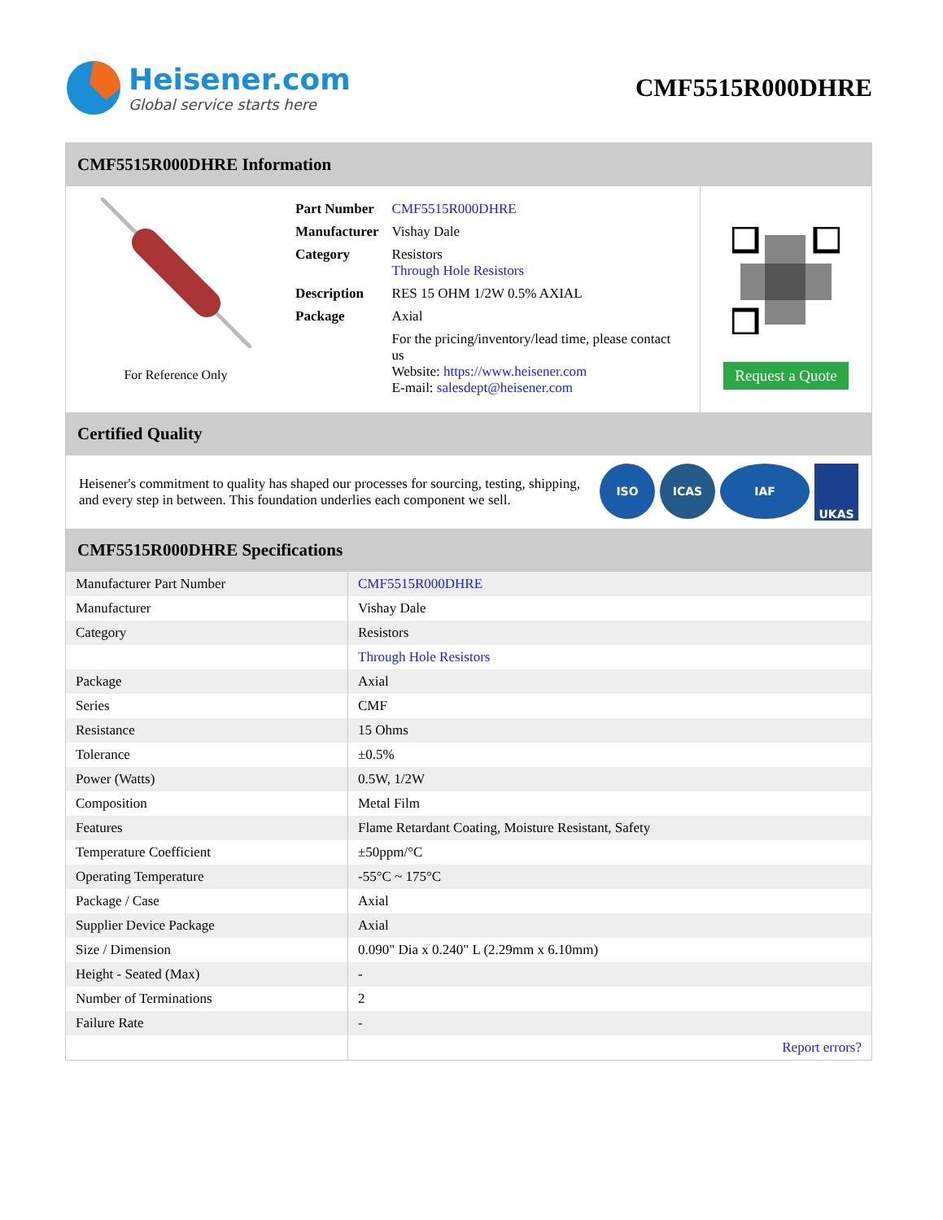Heisener.com
Global service starts here
CMF5515R000DHRE
CMF5515R000DHRE Information
For Reference Only
| Part Number | CMF5515R000DHRE |
| Manufacturer | Vishay Dale |
| Category | Resistors Through Hole Resistors |
| Description | RES 15 OHM 1/2W 0.5% AXIAL |
| Package | Axial |
| | For the pricing/inventory/lead time, please contact us Website: https://www.heisener.com E-mail: salesdept@heisener.com |
Request a Quote
Certified Quality
Heisener's commitment to quality has shaped our processes for sourcing, testing, shipping, and every step in between. This foundation underlies each component we sell.
ISO ICAS IAF UKAS
CMF5515R000DHRE Specifications
| Manufacturer Part Number | CMF5515R000DHRE |
| Manufacturer | Vishay Dale |
| Category | Resistors |
| | Through Hole Resistors |
| Package | Axial |
| Series | CMF |
| Resistance | 15 Ohms |
| Tolerance | ±0.5% |
| Power (Watts) | 0.5W, 1/2W |
| Composition | Metal Film |
| Features | Flame Retardant Coating, Moisture Resistant, Safety |
| Temperature Coefficient | ±50ppm/°C |
| Operating Temperature | -55°C ~ 175°C |
| Package / Case | Axial |
| Supplier Device Package | Axial |
| Size / Dimension | 0.090" Dia x 0.240" L (2.29mm x 6.10mm) |
| Height - Seated (Max) | - |
| Number of Terminations | 2 |
| Failure Rate | - |
| | Report errors? |